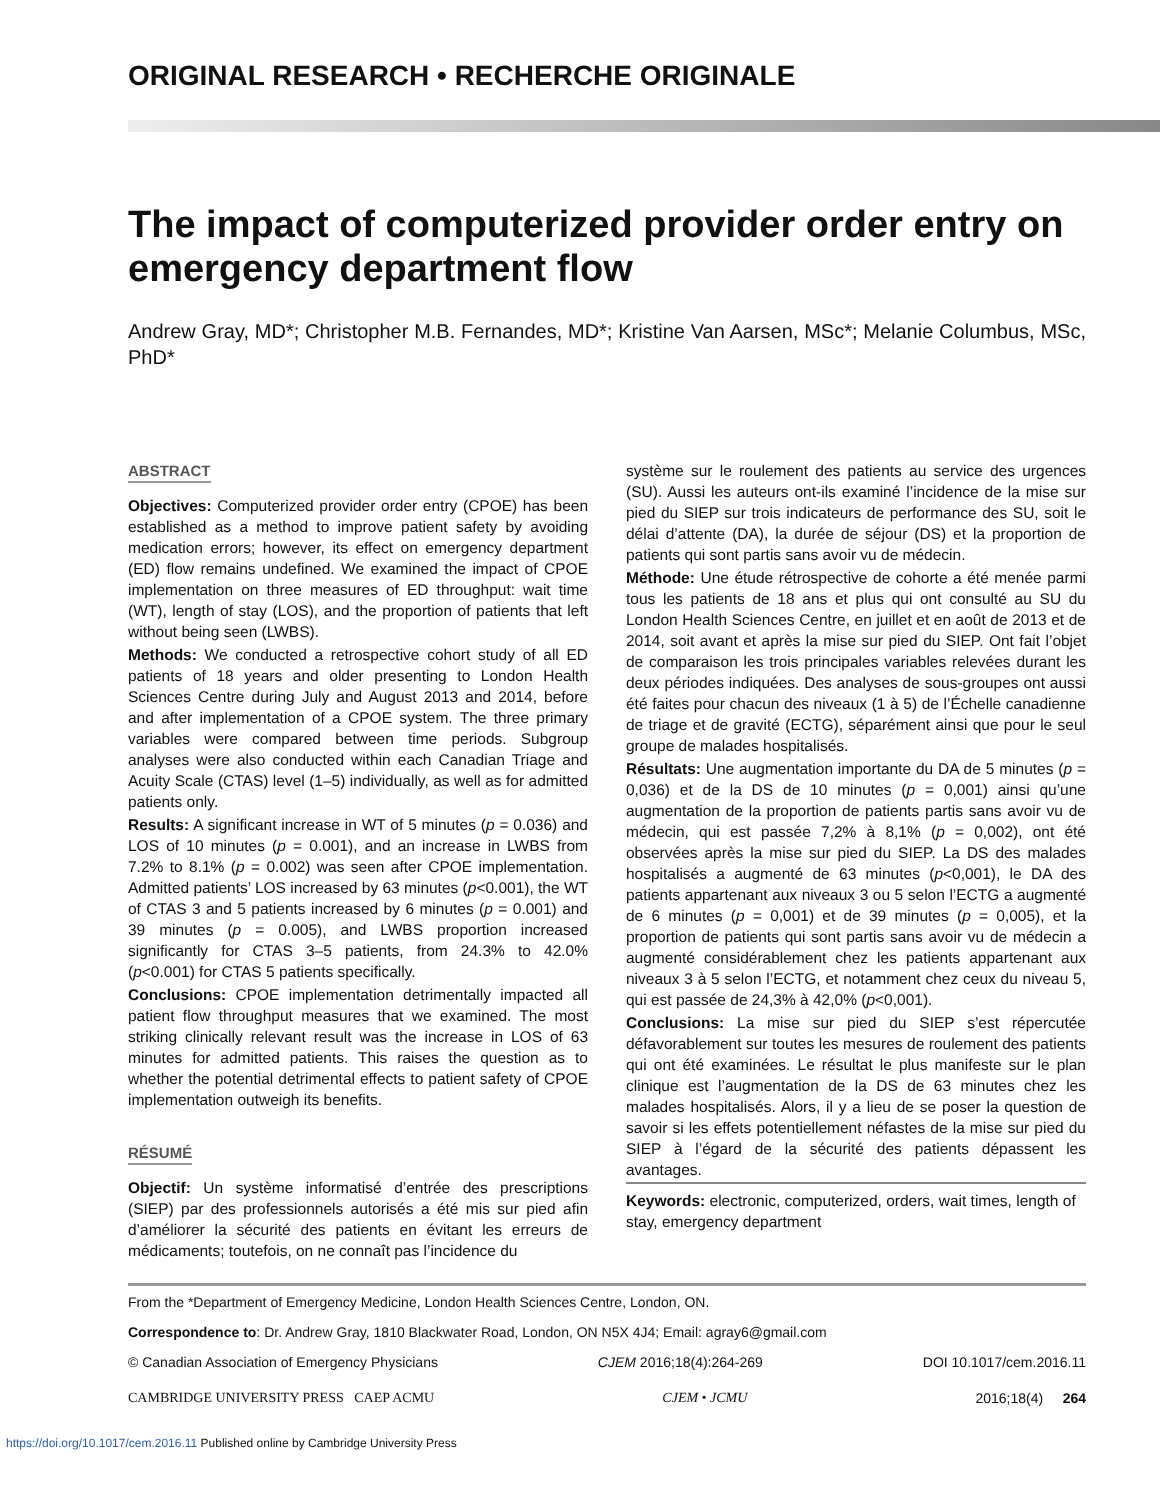ORIGINAL RESEARCH • RECHERCHE ORIGINALE
The impact of computerized provider order entry on emergency department flow
Andrew Gray, MD*; Christopher M.B. Fernandes, MD*; Kristine Van Aarsen, MSc*; Melanie Columbus, MSc, PhD*
ABSTRACT
Objectives: Computerized provider order entry (CPOE) has been established as a method to improve patient safety by avoiding medication errors; however, its effect on emergency department (ED) flow remains undefined. We examined the impact of CPOE implementation on three measures of ED throughput: wait time (WT), length of stay (LOS), and the proportion of patients that left without being seen (LWBS).
Methods: We conducted a retrospective cohort study of all ED patients of 18 years and older presenting to London Health Sciences Centre during July and August 2013 and 2014, before and after implementation of a CPOE system. The three primary variables were compared between time periods. Subgroup analyses were also conducted within each Canadian Triage and Acuity Scale (CTAS) level (1–5) individually, as well as for admitted patients only.
Results: A significant increase in WT of 5 minutes (p = 0.036) and LOS of 10 minutes (p = 0.001), and an increase in LWBS from 7.2% to 8.1% (p = 0.002) was seen after CPOE implementation. Admitted patients’ LOS increased by 63 minutes (p<0.001), the WT of CTAS 3 and 5 patients increased by 6 minutes (p = 0.001) and 39 minutes (p = 0.005), and LWBS proportion increased significantly for CTAS 3–5 patients, from 24.3% to 42.0% (p<0.001) for CTAS 5 patients specifically.
Conclusions: CPOE implementation detrimentally impacted all patient flow throughput measures that we examined. The most striking clinically relevant result was the increase in LOS of 63 minutes for admitted patients. This raises the question as to whether the potential detrimental effects to patient safety of CPOE implementation outweigh its benefits.
RÉSUMÉ
Objectif: Un système informatisé d’entrée des prescriptions (SIEP) par des professionnels autorisés a été mis sur pied afin d’améliorer la sécurité des patients en évitant les erreurs de médicaments; toutefois, on ne connaît pas l’incidence du
système sur le roulement des patients au service des urgences (SU). Aussi les auteurs ont-ils examiné l’incidence de la mise sur pied du SIEP sur trois indicateurs de performance des SU, soit le délai d’attente (DA), la durée de séjour (DS) et la proportion de patients qui sont partis sans avoir vu de médecin.
Méthode: Une étude rétrospective de cohorte a été menée parmi tous les patients de 18 ans et plus qui ont consulté au SU du London Health Sciences Centre, en juillet et en août de 2013 et de 2014, soit avant et après la mise sur pied du SIEP. Ont fait l’objet de comparaison les trois principales variables relevées durant les deux périodes indiquées. Des analyses de sous-groupes ont aussi été faites pour chacun des niveaux (1 à 5) de l’Échelle canadienne de triage et de gravité (ECTG), séparément ainsi que pour le seul groupe de malades hospitalisés.
Résultats: Une augmentation importante du DA de 5 minutes (p = 0,036) et de la DS de 10 minutes (p = 0,001) ainsi qu’une augmentation de la proportion de patients partis sans avoir vu de médecin, qui est passée 7,2% à 8,1% (p = 0,002), ont été observées après la mise sur pied du SIEP. La DS des malades hospitalisés a augmenté de 63 minutes (p<0,001), le DA des patients appartenant aux niveaux 3 ou 5 selon l’ECTG a augmenté de 6 minutes (p = 0,001) et de 39 minutes (p = 0,005), et la proportion de patients qui sont partis sans avoir vu de médecin a augmenté considérablement chez les patients appartenant aux niveaux 3 à 5 selon l’ECTG, et notamment chez ceux du niveau 5, qui est passée de 24,3% à 42,0% (p<0,001).
Conclusions: La mise sur pied du SIEP s’est répercutée défavorablement sur toutes les mesures de roulement des patients qui ont été examinées. Le résultat le plus manifeste sur le plan clinique est l’augmentation de la DS de 63 minutes chez les malades hospitalisés. Alors, il y a lieu de se poser la question de savoir si les effets potentiellement néfastes de la mise sur pied du SIEP à l’égard de la sécurité des patients dépassent les avantages.
Keywords: electronic, computerized, orders, wait times, length of stay, emergency department
From the *Department of Emergency Medicine, London Health Sciences Centre, London, ON.
Correspondence to: Dr. Andrew Gray, 1810 Blackwater Road, London, ON N5X 4J4; Email: agray6@gmail.com
© Canadian Association of Emergency Physicians CJEM 2016;18(4):264-269 DOI 10.1017/cem.2016.11
CAMBRIDGE UNIVERSITY PRESS CAEP ACMU CJEM • JCMU 2016;18(4) 264
https://doi.org/10.1017/cem.2016.11 Published online by Cambridge University Press